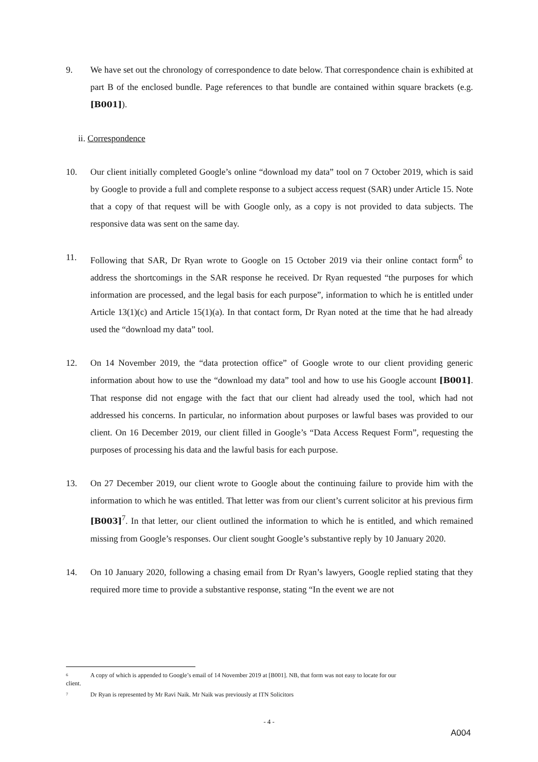9. We have set out the chronology of correspondence to date below. That correspondence chain is exhibited at part B of the enclosed bundle. Page references to that bundle are contained within square brackets (e.g. [B001]).
ii. Correspondence
10. Our client initially completed Google’s online “download my data” tool on 7 October 2019, which is said by Google to provide a full and complete response to a subject access request (SAR) under Article 15. Note that a copy of that request will be with Google only, as a copy is not provided to data subjects. The responsive data was sent on the same day.
11. Following that SAR, Dr Ryan wrote to Google on 15 October 2019 via their online contact form<sup>6</sup> to address the shortcomings in the SAR response he received. Dr Ryan requested “the purposes for which information are processed, and the legal basis for each purpose”, information to which he is entitled under Article 13(1)(c) and Article 15(1)(a). In that contact form, Dr Ryan noted at the time that he had already used the “download my data” tool.
12. On 14 November 2019, the “data protection office” of Google wrote to our client providing generic information about how to use the “download my data” tool and how to use his Google account [B001]. That response did not engage with the fact that our client had already used the tool, which had not addressed his concerns. In particular, no information about purposes or lawful bases was provided to our client. On 16 December 2019, our client filled in Google’s “Data Access Request Form”, requesting the purposes of processing his data and the lawful basis for each purpose.
13. On 27 December 2019, our client wrote to Google about the continuing failure to provide him with the information to which he was entitled. That letter was from our client’s current solicitor at his previous firm [B003]<sup>7</sup>. In that letter, our client outlined the information to which he is entitled, and which remained missing from Google’s responses. Our client sought Google’s substantive reply by 10 January 2020.
14. On 10 January 2020, following a chasing email from Dr Ryan’s lawyers, Google replied stating that they required more time to provide a substantive response, stating “In the event we are not
6
A copy of which is appended to Google’s email of 14 November 2019 at [B001]. NB, that form was not easy to locate for our
client.
7
Dr Ryan is represented by Mr Ravi Naik. Mr Naik was previously at ITN Solicitors
- 4 -
A004